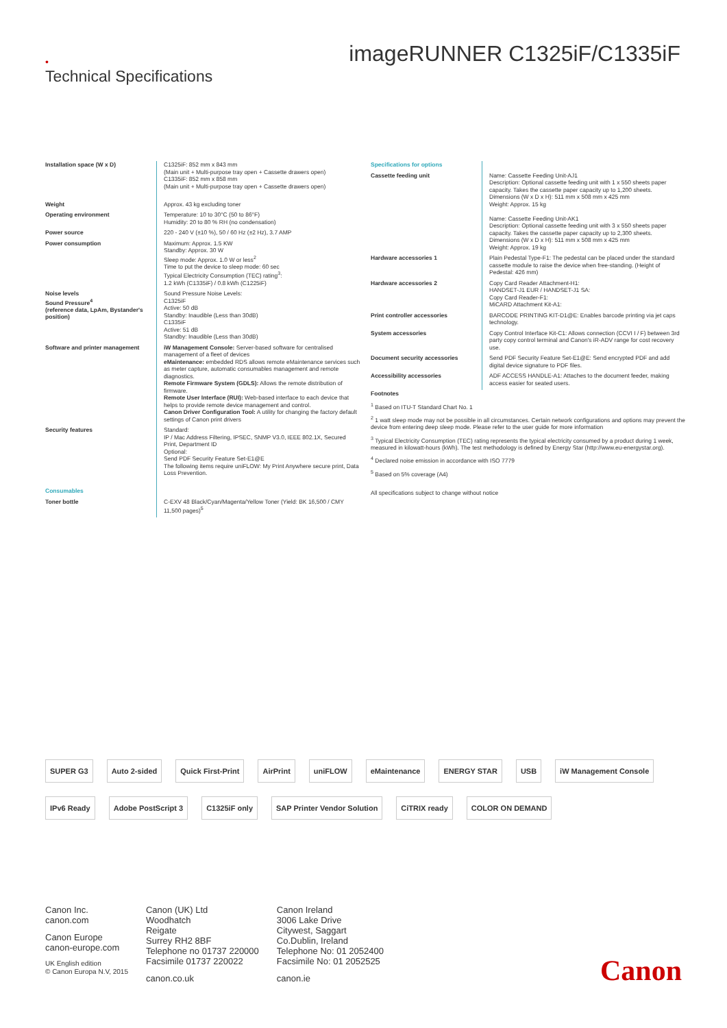•
Technical Specifications
imageRUNNER C1325iF/C1335iF
| Installation space (W x D) | C1325iF: 852 mm x 843 mm (Main unit + Multi-purpose tray open + Cassette drawers open) C1335iF: 852 mm x 858 mm (Main unit + Multi-purpose tray open + Cassette drawers open) |
| Weight | Approx. 43 kg excluding toner |
| Operating environment | Temperature: 10 to 30°C (50 to 86°F) Humidity: 20 to 80 % RH (no condensation) |
| Power source | 220 - 240 V (±10 %), 50 / 60 Hz (±2 Hz), 3.7 AMP |
| Power consumption | Maximum: Approx. 1.5 KW Standby: Approx. 30 W Sleep mode: Approx. 1.0 W or less<sup>2</sup> Time to put the device to sleep mode: 60 sec Typical Electricity Consumption (TEC) rating<sup>3</sup>: 1.2 kWh (C1335iF) / 0.8 kWh (C1225iF) |
| Noise levels Sound Pressure<sup>4</sup> (reference data, LpAm, Bystander's position) | Sound Pressure Noise Levels: C1325iF Active: 50 dB Standby: Inaudible (Less than 30dB) C1335iF Active: 51 dB Standby: Inaudible (Less than 30dB) |
| Software and printer management | iW Management Console: Server-based software for centralised management of a fleet of devices eMaintenance: embedded RDS allows remote eMaintenance services such as meter capture, automatic consumables management and remote diagnostics. Remote Firmware System (GDLS): Allows the remote distribution of firmware. Remote User Interface (RUI): Web-based interface to each device that helps to provide remote device management and control. Canon Driver Configuration Tool: A utility for changing the factory default settings of Canon print drivers |
| Security features | Standard: IP / Mac Address Filtering, IPSEC, SNMP V3.0, IEEE 802.1X, Secured Print, Department ID Optional: Send PDF Security Feature Set-E1@E The following items require uniFLOW: My Print Anywhere secure print, Data Loss Prevention. |
| Consumables | |
| Toner bottle | C-EXV 48 Black/Cyan/Magenta/Yellow Toner (Yield: BK 16,500 / CMY 11,500 pages)<sup>5</sup> |
| Specifications for options | |
| Cassette feeding unit | Name: Cassette Feeding Unit-AJ1 Description: Optional cassette feeding unit with 1 x 550 sheets paper capacity. Takes the cassette paper capacity up to 1,200 sheets. Dimensions (W x D x H): 511 mm x 508 mm x 425 mm Weight: Approx. 15 kg Name: Cassette Feeding Unit-AK1 Description: Optional cassette feeding unit with 3 x 550 sheets paper capacity. Takes the cassette paper capacity up to 2,300 sheets. Dimensions (W x D x H): 511 mm x 508 mm x 425 mm Weight: Approx. 19 kg |
| Hardware accessories 1 | Plain Pedestal Type-F1: The pedestal can be placed under the standard cassette module to raise the device when free-standing. (Height of Pedestal: 426 mm) |
| Hardware accessories 2 | Copy Card Reader Attachment-H1: HANDSET-J1 EUR / HANDSET-J1 SA: Copy Card Reader-F1: MiCARD Attachment Kit-A1: |
| Print controller accessories | BARCODE PRINTING KIT-D1@E: Enables barcode printing via jet caps technology. |
| System accessories | Copy Control Interface Kit-C1: Allows connection (CCVI I / F) between 3rd party copy control terminal and Canon's iR-ADV range for cost recovery use. |
| Document security accessories | Send PDF Security Feature Set-E1@E: Send encrypted PDF and add digital device signature to PDF files. |
| Accessibility accessories | ADF ACCESS HANDLE-A1: Attaches to the document feeder, making access easier for seated users. |
Footnotes
<sup>1</sup> Based on ITU-T Standard Chart No. 1
<sup>2</sup> 1 watt sleep mode may not be possible in all circumstances. Certain network configurations and options may prevent the device from entering deep sleep mode. Please refer to the user guide for more information
<sup>3</sup> Typical Electricity Consumption (TEC) rating represents the typical electricity consumed by a product during 1 week, measured in kilowatt-hours (kWh). The test methodology is defined by Energy Star (http://www.eu-energystar.org).
<sup>4</sup> Declared noise emission in accordance with ISO 7779
<sup>5</sup> Based on 5% coverage (A4)
All specifications subject to change without notice
SUPER G3 Auto 2-sided Quick First-Print AirPrint uniFLOW eMaintenance ENERGY STAR USB iW Management Console IPv6 Ready Adobe PostScript 3 C1325iF only SAP Printer Vendor Solution CiTRIX ready COLOR ON DEMAND
Canon Inc.
canon.com
Canon Europe
canon-europe.com
UK English edition
© Canon Europa N.V, 2015
Canon (UK) Ltd
Woodhatch
Reigate
Surrey RH2 8BF
Telephone no 01737 220000
Facsimile 01737 220022
canon.co.uk
Canon Ireland
3006 Lake Drive
Citywest, Saggart
Co.Dublin, Ireland
Telephone No: 01 2052400
Facsimile No: 01 2052525
canon.ie
Canon